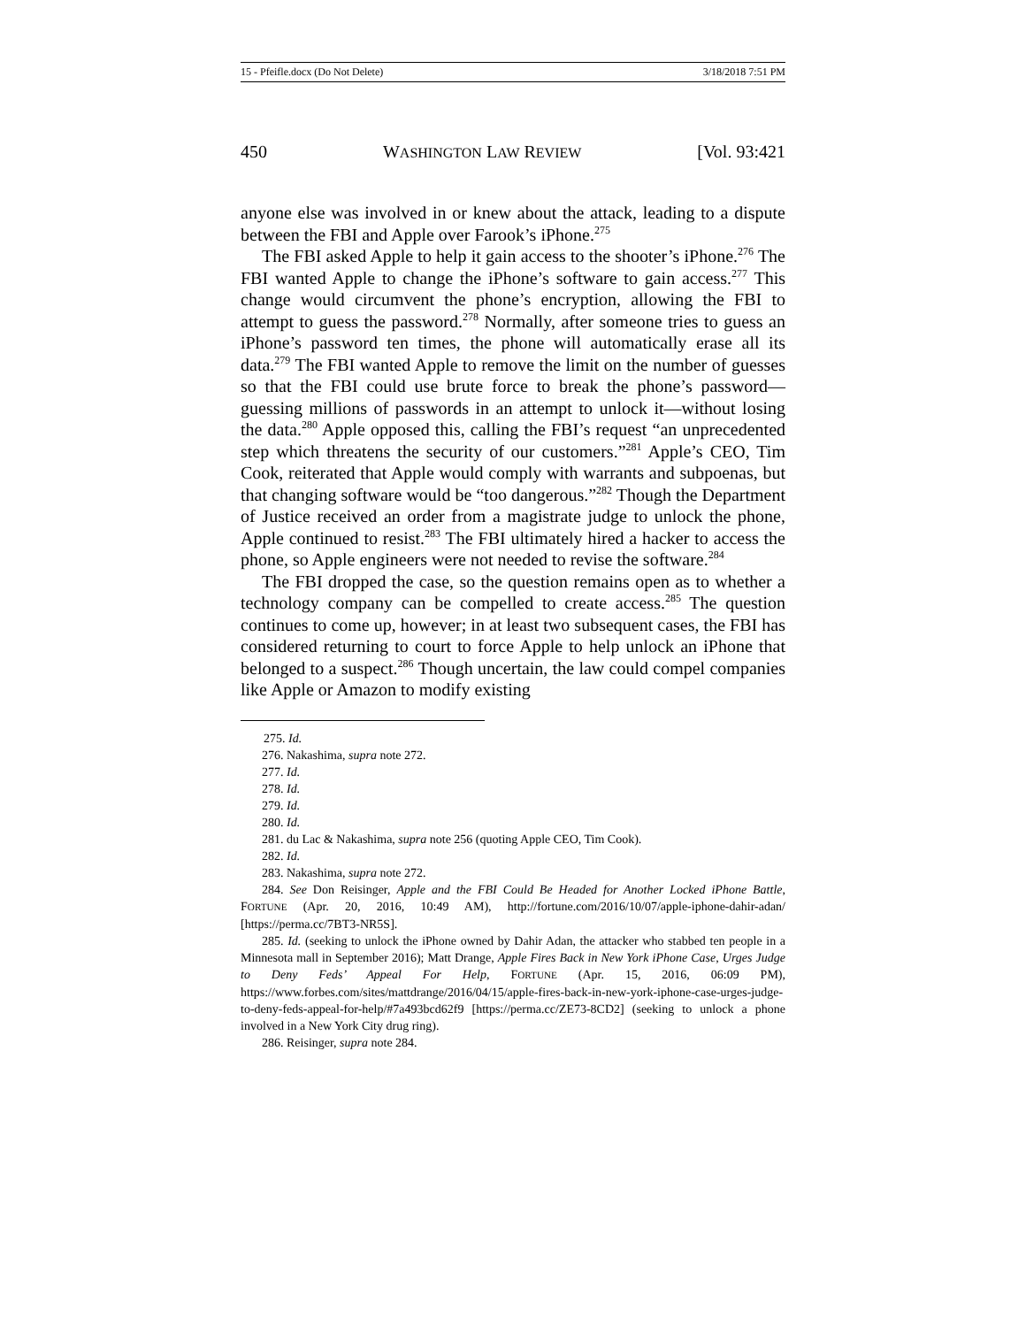15 - Pfeifle.docx (Do Not Delete) 3/18/2018 7:51 PM
450 WASHINGTON LAW REVIEW [Vol. 93:421
anyone else was involved in or knew about the attack, leading to a dispute between the FBI and Apple over Farook’s iPhone.<sup>275</sup>
The FBI asked Apple to help it gain access to the shooter’s iPhone.<sup>276</sup> The FBI wanted Apple to change the iPhone’s software to gain access.<sup>277</sup> This change would circumvent the phone’s encryption, allowing the FBI to attempt to guess the password.<sup>278</sup> Normally, after someone tries to guess an iPhone’s password ten times, the phone will automatically erase all its data.<sup>279</sup> The FBI wanted Apple to remove the limit on the number of guesses so that the FBI could use brute force to break the phone’s password—guessing millions of passwords in an attempt to unlock it—without losing the data.<sup>280</sup> Apple opposed this, calling the FBI’s request “an unprecedented step which threatens the security of our customers.”<sup>281</sup> Apple’s CEO, Tim Cook, reiterated that Apple would comply with warrants and subpoenas, but that changing software would be “too dangerous.”<sup>282</sup> Though the Department of Justice received an order from a magistrate judge to unlock the phone, Apple continued to resist.<sup>283</sup> The FBI ultimately hired a hacker to access the phone, so Apple engineers were not needed to revise the software.<sup>284</sup>
The FBI dropped the case, so the question remains open as to whether a technology company can be compelled to create access.<sup>285</sup> The question continues to come up, however; in at least two subsequent cases, the FBI has considered returning to court to force Apple to help unlock an iPhone that belonged to a suspect.<sup>286</sup> Though uncertain, the law could compel companies like Apple or Amazon to modify existing
275. Id.
276. Nakashima, supra note 272.
277. Id.
278. Id.
279. Id.
280. Id.
281. du Lac & Nakashima, supra note 256 (quoting Apple CEO, Tim Cook).
282. Id.
283. Nakashima, supra note 272.
284. See Don Reisinger, Apple and the FBI Could Be Headed for Another Locked iPhone Battle, FORTUNE (Apr. 20, 2016, 10:49 AM), http://fortune.com/2016/10/07/apple-iphone-dahir-adan/ [https://perma.cc/7BT3-NR5S].
285. Id. (seeking to unlock the iPhone owned by Dahir Adan, the attacker who stabbed ten people in a Minnesota mall in September 2016); Matt Drange, Apple Fires Back in New York iPhone Case, Urges Judge to Deny Feds’ Appeal For Help, FORTUNE (Apr. 15, 2016, 06:09 PM), https://www.forbes.com/sites/mattdrange/2016/04/15/apple-fires-back-in-new-york-iphone-case-urges-judge-to-deny-feds-appeal-for-help/#7a493bcd62f9 [https://perma.cc/ZE73-8CD2] (seeking to unlock a phone involved in a New York City drug ring).
286. Reisinger, supra note 284.